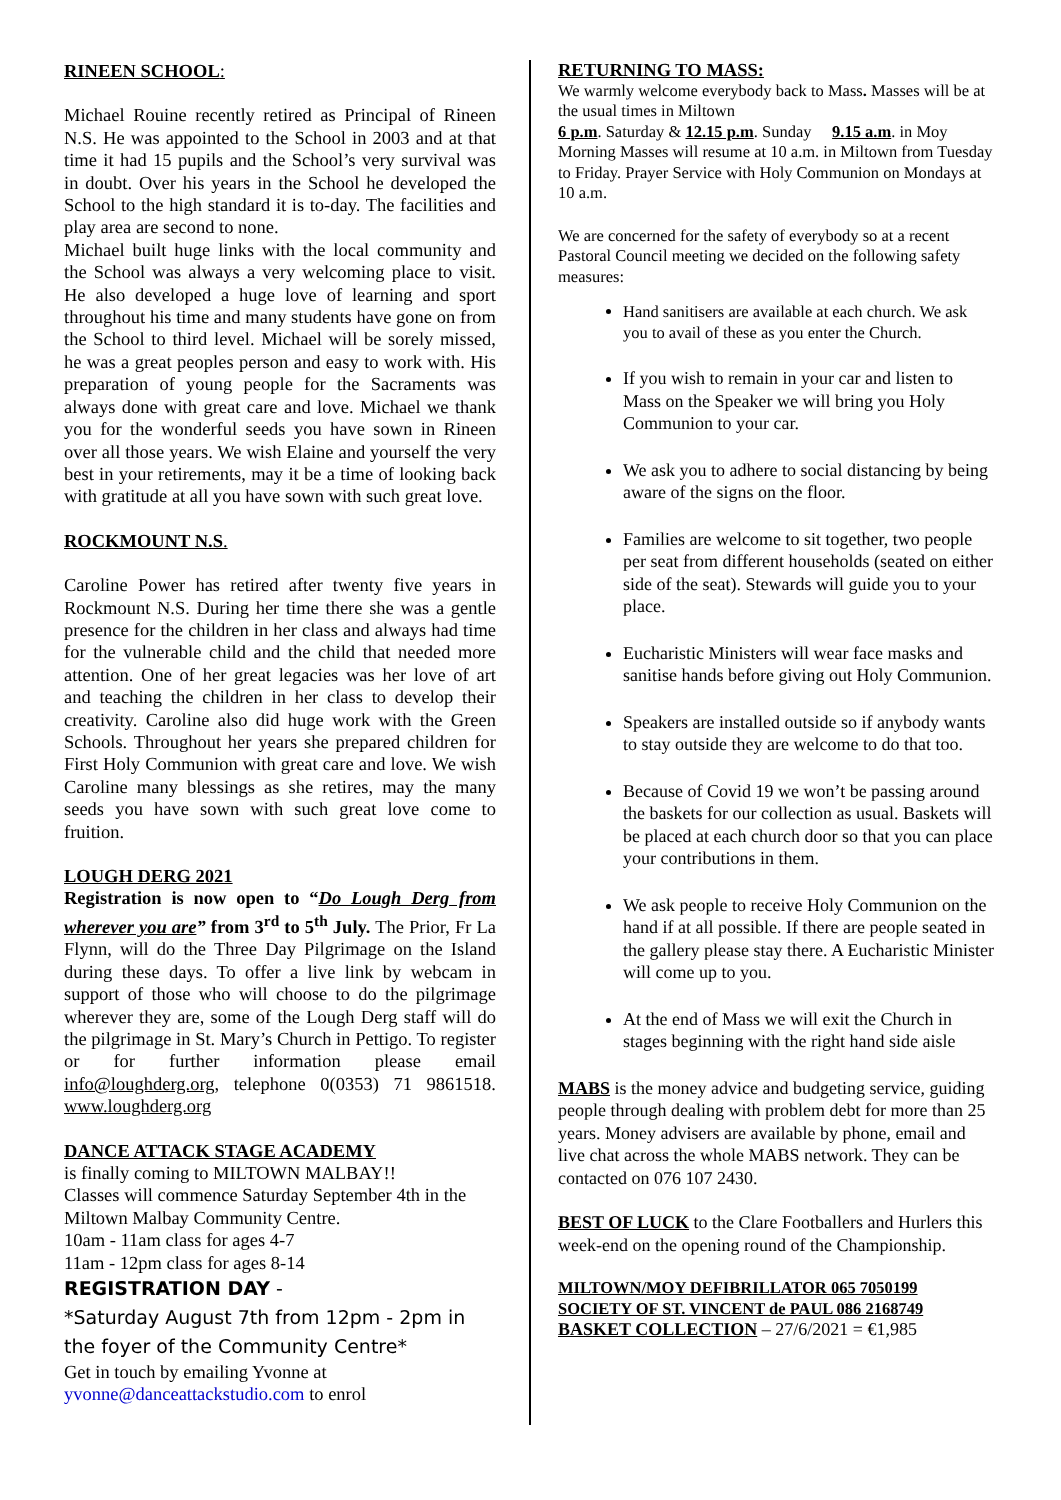RINEEN SCHOOL:
Michael Rouine recently retired as Principal of Rineen N.S. He was appointed to the School in 2003 and at that time it had 15 pupils and the School’s very survival was in doubt. Over his years in the School he developed the School to the high standard it is to-day. The facilities and play area are second to none.
Michael built huge links with the local community and the School was always a very welcoming place to visit. He also developed a huge love of learning and sport throughout his time and many students have gone on from the School to third level. Michael will be sorely missed, he was a great peoples person and easy to work with. His preparation of young people for the Sacraments was always done with great care and love. Michael we thank you for the wonderful seeds you have sown in Rineen over all those years. We wish Elaine and yourself the very best in your retirements, may it be a time of looking back with gratitude at all you have sown with such great love.
ROCKMOUNT N.S.
Caroline Power has retired after twenty five years in Rockmount N.S. During her time there she was a gentle presence for the children in her class and always had time for the vulnerable child and the child that needed more attention. One of her great legacies was her love of art and teaching the children in her class to develop their creativity. Caroline also did huge work with the Green Schools. Throughout her years she prepared children for First Holy Communion with great care and love. We wish Caroline many blessings as she retires, may the many seeds you have sown with such great love come to fruition.
LOUGH DERG 2021
Registration is now open to “Do Lough Derg from wherever you are” from 3<sup>rd</sup> to 5<sup>th</sup> July. The Prior, Fr La Flynn, will do the Three Day Pilgrimage on the Island during these days. To offer a live link by webcam in support of those who will choose to do the pilgrimage wherever they are, some of the Lough Derg staff will do the pilgrimage in St. Mary’s Church in Pettigo. To register or for further information please email info@loughderg.org, telephone 0(0353) 71 9861518. www.loughderg.org
DANCE ATTACK STAGE ACADEMY
is finally coming to MILTOWN MALBAY!!
Classes will commence Saturday September 4th in the Miltown Malbay Community Centre.
10am - 11am class for ages 4-7
11am - 12pm class for ages 8-14
REGISTRATION DAY -
*Saturday August 7th from 12pm - 2pm in the foyer of the Community Centre*
Get in touch by emailing Yvonne at
yvonne@danceattackstudio.com to enrol
RETURNING TO MASS:
We warmly welcome everybody back to Mass. Masses will be at the usual times in Miltown
6 p.m. Saturday & 12.15 p.m. Sunday 9.15 a.m. in Moy
Morning Masses will resume at 10 a.m. in Miltown from Tuesday to Friday. Prayer Service with Holy Communion on Mondays at 10 a.m.
We are concerned for the safety of everybody so at a recent Pastoral Council meeting we decided on the following safety measures:
Hand sanitisers are available at each church. We ask you to avail of these as you enter the Church.
If you wish to remain in your car and listen to Mass on the Speaker we will bring you Holy Communion to your car.
We ask you to adhere to social distancing by being aware of the signs on the floor.
Families are welcome to sit together, two people per seat from different households (seated on either side of the seat). Stewards will guide you to your place.
Eucharistic Ministers will wear face masks and sanitise hands before giving out Holy Communion.
Speakers are installed outside so if anybody wants to stay outside they are welcome to do that too.
Because of Covid 19 we won’t be passing around the baskets for our collection as usual. Baskets will be placed at each church door so that you can place your contributions in them.
We ask people to receive Holy Communion on the hand if at all possible. If there are people seated in the gallery please stay there. A Eucharistic Minister will come up to you.
At the end of Mass we will exit the Church in stages beginning with the right hand side aisle
MABS is the money advice and budgeting service, guiding people through dealing with problem debt for more than 25 years. Money advisers are available by phone, email and live chat across the whole MABS network. They can be contacted on 076 107 2430.
BEST OF LUCK to the Clare Footballers and Hurlers this week-end on the opening round of the Championship.
MILTOWN/MOY DEFIBRILLATOR 065 7050199
SOCIETY OF ST. VINCENT de PAUL 086 2168749
BASKET COLLECTION – 27/6/2021 = €1,985